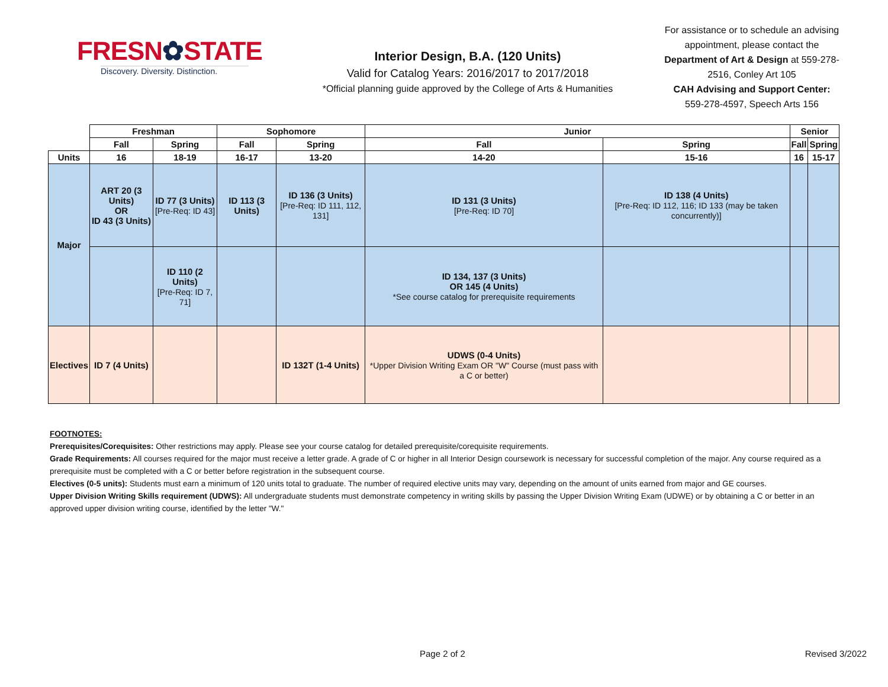FRESN✿STATE
Discovery. Diversity. Distinction.
Interior Design, B.A. (120 Units)
Valid for Catalog Years: 2016/2017 to 2017/2018
*Official planning guide approved by the College of Arts & Humanities
For assistance or to schedule an advising appointment, please contact the Department of Art & Design at 559-278-2516, Conley Art 105
CAH Advising and Support Center:
559-278-4597, Speech Arts 156
| | Freshman | | Sophomore | | Junior | | Senior | |
| --- | --- | --- | --- | --- | --- | --- | --- | --- |
| | Fall | Spring | Fall | Spring | Fall | Spring | Fall | Spring |
| Units | 16 | 18-19 | 16-17 | 13-20 | 14-20 | 15-16 | 16 | 15-17 |
| Major | ART 20 (3 Units) OR ID 43 (3 Units) | ID 77 (3 Units) [Pre-Req: ID 43] | ID 113 (3 Units) | ID 136 (3 Units) [Pre-Req: ID 111, 112, 131] | ID 131 (3 Units) [Pre-Req: ID 70] | ID 138 (4 Units) [Pre-Req: ID 112, 116; ID 133 (may be taken concurrently)] | | |
| | | ID 110 (2 Units) [Pre-Req: ID 7, 71] | | | ID 134, 137 (3 Units) OR 145 (4 Units) *See course catalog for prerequisite requirements | | | |
| Electives | ID 7 (4 Units) | | | ID 132T (1-4 Units) | UDWS (0-4 Units) *Upper Division Writing Exam OR "W" Course (must pass with a C or better) | | | |
FOOTNOTES:
Prerequisites/Corequisites: Other restrictions may apply. Please see your course catalog for detailed prerequisite/corequisite requirements.
Grade Requirements: All courses required for the major must receive a letter grade. A grade of C or higher in all Interior Design coursework is necessary for successful completion of the major. Any course required as a prerequisite must be completed with a C or better before registration in the subsequent course.
Electives (0-5 units): Students must earn a minimum of 120 units total to graduate. The number of required elective units may vary, depending on the amount of units earned from major and GE courses.
Upper Division Writing Skills requirement (UDWS): All undergraduate students must demonstrate competency in writing skills by passing the Upper Division Writing Exam (UDWE) or by obtaining a C or better in an approved upper division writing course, identified by the letter "W."
Page 2 of 2 Revised 3/2022